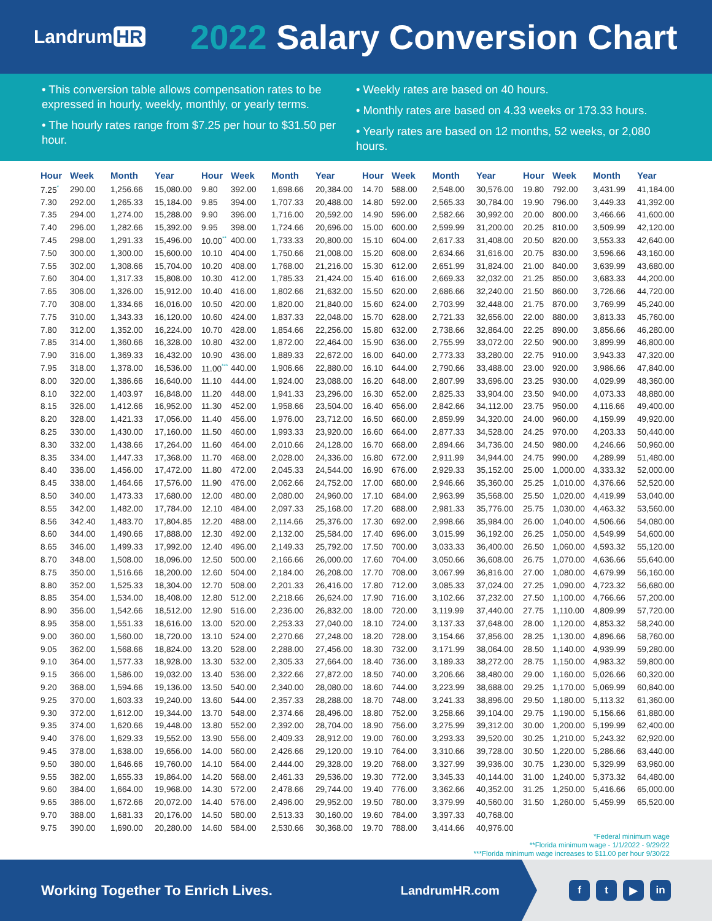Landrum HR
2022 Salary Conversion Chart
• This conversion table allows compensation rates to be expressed in hourly, weekly, monthly, or yearly terms.
• The hourly rates range from $7.25 per hour to $31.50 per hour.
• Weekly rates are based on 40 hours.
• Monthly rates are based on 4.33 weeks or 173.33 hours.
• Yearly rates are based on 12 months, 52 weeks, or 2,080 hours.
| Hour | Week | Month | Year | Hour | Week | Month | Year | Hour | Week | Month | Year | Hour | Week | Month | Year |
| --- | --- | --- | --- | --- | --- | --- | --- | --- | --- | --- | --- | --- | --- | --- | --- |
| 7.25<sup>*</sup> | 290.00 | 1,256.66 | 15,080.00 | 9.80 | 392.00 | 1,698.66 | 20,384.00 | 14.70 | 588.00 | 2,548.00 | 30,576.00 | 19.80 | 792.00 | 3,431.99 | 41,184.00 |
| 7.30 | 292.00 | 1,265.33 | 15,184.00 | 9.85 | 394.00 | 1,707.33 | 20,488.00 | 14.80 | 592.00 | 2,565.33 | 30,784.00 | 19.90 | 796.00 | 3,449.33 | 41,392.00 |
| 7.35 | 294.00 | 1,274.00 | 15,288.00 | 9.90 | 396.00 | 1,716.00 | 20,592.00 | 14.90 | 596.00 | 2,582.66 | 30,992.00 | 20.00 | 800.00 | 3,466.66 | 41,600.00 |
| 7.40 | 296.00 | 1,282.66 | 15,392.00 | 9.95 | 398.00 | 1,724.66 | 20,696.00 | 15.00 | 600.00 | 2,599.99 | 31,200.00 | 20.25 | 810.00 | 3,509.99 | 42,120.00 |
| 7.45 | 298.00 | 1,291.33 | 15,496.00 | 10.00<sup>**</sup> | 400.00 | 1,733.33 | 20,800.00 | 15.10 | 604.00 | 2,617.33 | 31,408.00 | 20.50 | 820.00 | 3,553.33 | 42,640.00 |
| 7.50 | 300.00 | 1,300.00 | 15,600.00 | 10.10 | 404.00 | 1,750.66 | 21,008.00 | 15.20 | 608.00 | 2,634.66 | 31,616.00 | 20.75 | 830.00 | 3,596.66 | 43,160.00 |
| 7.55 | 302.00 | 1,308.66 | 15,704.00 | 10.20 | 408.00 | 1,768.00 | 21,216.00 | 15.30 | 612.00 | 2,651.99 | 31,824.00 | 21.00 | 840.00 | 3,639.99 | 43,680.00 |
| 7.60 | 304.00 | 1,317.33 | 15,808.00 | 10.30 | 412.00 | 1,785.33 | 21,424.00 | 15.40 | 616.00 | 2,669.33 | 32,032.00 | 21.25 | 850.00 | 3,683.33 | 44,200.00 |
| 7.65 | 306.00 | 1,326.00 | 15,912.00 | 10.40 | 416.00 | 1,802.66 | 21,632.00 | 15.50 | 620.00 | 2,686.66 | 32,240.00 | 21.50 | 860.00 | 3,726.66 | 44,720.00 |
| 7.70 | 308.00 | 1,334.66 | 16,016.00 | 10.50 | 420.00 | 1,820.00 | 21,840.00 | 15.60 | 624.00 | 2,703.99 | 32,448.00 | 21.75 | 870.00 | 3,769.99 | 45,240.00 |
| 7.75 | 310.00 | 1,343.33 | 16,120.00 | 10.60 | 424.00 | 1,837.33 | 22,048.00 | 15.70 | 628.00 | 2,721.33 | 32,656.00 | 22.00 | 880.00 | 3,813.33 | 45,760.00 |
| 7.80 | 312.00 | 1,352.00 | 16,224.00 | 10.70 | 428.00 | 1,854.66 | 22,256.00 | 15.80 | 632.00 | 2,738.66 | 32,864.00 | 22.25 | 890.00 | 3,856.66 | 46,280.00 |
| 7.85 | 314.00 | 1,360.66 | 16,328.00 | 10.80 | 432.00 | 1,872.00 | 22,464.00 | 15.90 | 636.00 | 2,755.99 | 33,072.00 | 22.50 | 900.00 | 3,899.99 | 46,800.00 |
| 7.90 | 316.00 | 1,369.33 | 16,432.00 | 10.90 | 436.00 | 1,889.33 | 22,672.00 | 16.00 | 640.00 | 2,773.33 | 33,280.00 | 22.75 | 910.00 | 3,943.33 | 47,320.00 |
| 7.95 | 318.00 | 1,378.00 | 16,536.00 | 11.00<sup>***</sup> | 440.00 | 1,906.66 | 22,880.00 | 16.10 | 644.00 | 2,790.66 | 33,488.00 | 23.00 | 920.00 | 3,986.66 | 47,840.00 |
| 8.00 | 320.00 | 1,386.66 | 16,640.00 | 11.10 | 444.00 | 1,924.00 | 23,088.00 | 16.20 | 648.00 | 2,807.99 | 33,696.00 | 23.25 | 930.00 | 4,029.99 | 48,360.00 |
| 8.10 | 322.00 | 1,403.97 | 16,848.00 | 11.20 | 448.00 | 1,941.33 | 23,296.00 | 16.30 | 652.00 | 2,825.33 | 33,904.00 | 23.50 | 940.00 | 4,073.33 | 48,880.00 |
| 8.15 | 326.00 | 1,412.66 | 16,952.00 | 11.30 | 452.00 | 1,958.66 | 23,504.00 | 16.40 | 656.00 | 2,842.66 | 34,112.00 | 23.75 | 950.00 | 4,116.66 | 49,400.00 |
| 8.20 | 328.00 | 1,421.33 | 17,056.00 | 11.40 | 456.00 | 1,976.00 | 23,712.00 | 16.50 | 660.00 | 2,859.99 | 34,320.00 | 24.00 | 960.00 | 4,159.99 | 49,920.00 |
| 8.25 | 330.00 | 1,430.00 | 17,160.00 | 11.50 | 460.00 | 1,993.33 | 23,920.00 | 16.60 | 664.00 | 2,877.33 | 34,528.00 | 24.25 | 970.00 | 4,203.33 | 50,440.00 |
| 8.30 | 332.00 | 1,438.66 | 17,264.00 | 11.60 | 464.00 | 2,010.66 | 24,128.00 | 16.70 | 668.00 | 2,894.66 | 34,736.00 | 24.50 | 980.00 | 4,246.66 | 50,960.00 |
| 8.35 | 334.00 | 1,447.33 | 17,368.00 | 11.70 | 468.00 | 2,028.00 | 24,336.00 | 16.80 | 672.00 | 2,911.99 | 34,944.00 | 24.75 | 990.00 | 4,289.99 | 51,480.00 |
| 8.40 | 336.00 | 1,456.00 | 17,472.00 | 11.80 | 472.00 | 2,045.33 | 24,544.00 | 16.90 | 676.00 | 2,929.33 | 35,152.00 | 25.00 | 1,000.00 | 4,333.32 | 52,000.00 |
| 8.45 | 338.00 | 1,464.66 | 17,576.00 | 11.90 | 476.00 | 2,062.66 | 24,752.00 | 17.00 | 680.00 | 2,946.66 | 35,360.00 | 25.25 | 1,010.00 | 4,376.66 | 52,520.00 |
| 8.50 | 340.00 | 1,473.33 | 17,680.00 | 12.00 | 480.00 | 2,080.00 | 24,960.00 | 17.10 | 684.00 | 2,963.99 | 35,568.00 | 25.50 | 1,020.00 | 4,419.99 | 53,040.00 |
| 8.55 | 342.00 | 1,482.00 | 17,784.00 | 12.10 | 484.00 | 2,097.33 | 25,168.00 | 17.20 | 688.00 | 2,981.33 | 35,776.00 | 25.75 | 1,030.00 | 4,463.32 | 53,560.00 |
| 8.56 | 342.40 | 1,483.70 | 17,804.85 | 12.20 | 488.00 | 2,114.66 | 25,376.00 | 17.30 | 692.00 | 2,998.66 | 35,984.00 | 26.00 | 1,040.00 | 4,506.66 | 54,080.00 |
| 8.60 | 344.00 | 1,490.66 | 17,888.00 | 12.30 | 492.00 | 2,132.00 | 25,584.00 | 17.40 | 696.00 | 3,015.99 | 36,192.00 | 26.25 | 1,050.00 | 4,549.99 | 54,600.00 |
| 8.65 | 346.00 | 1,499.33 | 17,992.00 | 12.40 | 496.00 | 2,149.33 | 25,792.00 | 17.50 | 700.00 | 3,033.33 | 36,400.00 | 26.50 | 1,060.00 | 4,593.32 | 55,120.00 |
| 8.70 | 348.00 | 1,508.00 | 18,096.00 | 12.50 | 500.00 | 2,166.66 | 26,000.00 | 17.60 | 704.00 | 3,050.66 | 36,608.00 | 26.75 | 1,070.00 | 4,636.66 | 55,640.00 |
| 8.75 | 350.00 | 1,516.66 | 18,200.00 | 12.60 | 504.00 | 2,184.00 | 26,208.00 | 17.70 | 708.00 | 3,067.99 | 36,816.00 | 27.00 | 1,080.00 | 4,679.99 | 56,160.00 |
| 8.80 | 352.00 | 1,525.33 | 18,304.00 | 12.70 | 508.00 | 2,201.33 | 26,416.00 | 17.80 | 712.00 | 3,085.33 | 37,024.00 | 27.25 | 1,090.00 | 4,723.32 | 56,680.00 |
| 8.85 | 354.00 | 1,534.00 | 18,408.00 | 12.80 | 512.00 | 2,218.66 | 26,624.00 | 17.90 | 716.00 | 3,102.66 | 37,232.00 | 27.50 | 1,100.00 | 4,766.66 | 57,200.00 |
| 8.90 | 356.00 | 1,542.66 | 18,512.00 | 12.90 | 516.00 | 2,236.00 | 26,832.00 | 18.00 | 720.00 | 3,119.99 | 37,440.00 | 27.75 | 1,110.00 | 4,809.99 | 57,720.00 |
| 8.95 | 358.00 | 1,551.33 | 18,616.00 | 13.00 | 520.00 | 2,253.33 | 27,040.00 | 18.10 | 724.00 | 3,137.33 | 37,648.00 | 28.00 | 1,120.00 | 4,853.32 | 58,240.00 |
| 9.00 | 360.00 | 1,560.00 | 18,720.00 | 13.10 | 524.00 | 2,270.66 | 27,248.00 | 18.20 | 728.00 | 3,154.66 | 37,856.00 | 28.25 | 1,130.00 | 4,896.66 | 58,760.00 |
| 9.05 | 362.00 | 1,568.66 | 18,824.00 | 13.20 | 528.00 | 2,288.00 | 27,456.00 | 18.30 | 732.00 | 3,171.99 | 38,064.00 | 28.50 | 1,140.00 | 4,939.99 | 59,280.00 |
| 9.10 | 364.00 | 1,577.33 | 18,928.00 | 13.30 | 532.00 | 2,305.33 | 27,664.00 | 18.40 | 736.00 | 3,189.33 | 38,272.00 | 28.75 | 1,150.00 | 4,983.32 | 59,800.00 |
| 9.15 | 366.00 | 1,586.00 | 19,032.00 | 13.40 | 536.00 | 2,322.66 | 27,872.00 | 18.50 | 740.00 | 3,206.66 | 38,480.00 | 29.00 | 1,160.00 | 5,026.66 | 60,320.00 |
| 9.20 | 368.00 | 1,594.66 | 19,136.00 | 13.50 | 540.00 | 2,340.00 | 28,080.00 | 18.60 | 744.00 | 3,223.99 | 38,688.00 | 29.25 | 1,170.00 | 5,069.99 | 60,840.00 |
| 9.25 | 370.00 | 1,603.33 | 19,240.00 | 13.60 | 544.00 | 2,357.33 | 28,288.00 | 18.70 | 748.00 | 3,241.33 | 38,896.00 | 29.50 | 1,180.00 | 5,113.32 | 61,360.00 |
| 9.30 | 372.00 | 1,612.00 | 19,344.00 | 13.70 | 548.00 | 2,374.66 | 28,496.00 | 18.80 | 752.00 | 3,258.66 | 39,104.00 | 29.75 | 1,190.00 | 5,156.66 | 61,880.00 |
| 9.35 | 374.00 | 1,620.66 | 19,448.00 | 13.80 | 552.00 | 2,392.00 | 28,704.00 | 18.90 | 756.00 | 3,275.99 | 39,312.00 | 30.00 | 1,200.00 | 5,199.99 | 62,400.00 |
| 9.40 | 376.00 | 1,629.33 | 19,552.00 | 13.90 | 556.00 | 2,409.33 | 28,912.00 | 19.00 | 760.00 | 3,293.33 | 39,520.00 | 30.25 | 1,210.00 | 5,243.32 | 62,920.00 |
| 9.45 | 378.00 | 1,638.00 | 19,656.00 | 14.00 | 560.00 | 2,426.66 | 29,120.00 | 19.10 | 764.00 | 3,310.66 | 39,728.00 | 30.50 | 1,220.00 | 5,286.66 | 63,440.00 |
| 9.50 | 380.00 | 1,646.66 | 19,760.00 | 14.10 | 564.00 | 2,444.00 | 29,328.00 | 19.20 | 768.00 | 3,327.99 | 39,936.00 | 30.75 | 1,230.00 | 5,329.99 | 63,960.00 |
| 9.55 | 382.00 | 1,655.33 | 19,864.00 | 14.20 | 568.00 | 2,461.33 | 29,536.00 | 19.30 | 772.00 | 3,345.33 | 40,144.00 | 31.00 | 1,240.00 | 5,373.32 | 64,480.00 |
| 9.60 | 384.00 | 1,664.00 | 19,968.00 | 14.30 | 572.00 | 2,478.66 | 29,744.00 | 19.40 | 776.00 | 3,362.66 | 40,352.00 | 31.25 | 1,250.00 | 5,416.66 | 65,000.00 |
| 9.65 | 386.00 | 1,672.66 | 20,072.00 | 14.40 | 576.00 | 2,496.00 | 29,952.00 | 19.50 | 780.00 | 3,379.99 | 40,560.00 | 31.50 | 1,260.00 | 5,459.99 | 65,520.00 |
| 9.70 | 388.00 | 1,681.33 | 20,176.00 | 14.50 | 580.00 | 2,513.33 | 30,160.00 | 19.60 | 784.00 | 3,397.33 | 40,768.00 | | | | |
| 9.75 | 390.00 | 1,690.00 | 20,280.00 | 14.60 | 584.00 | 2,530.66 | 30,368.00 | 19.70 | 788.00 | 3,414.66 | 40,976.00 | | | | |
*Federal minimum wage
**Florida minimum wage - 1/1/2022 - 9/29/22
***Florida minimum wage increases to $11.00 per hour 9/30/22
Working Together To Enrich Lives.
LandrumHR.com
ft ▶ in